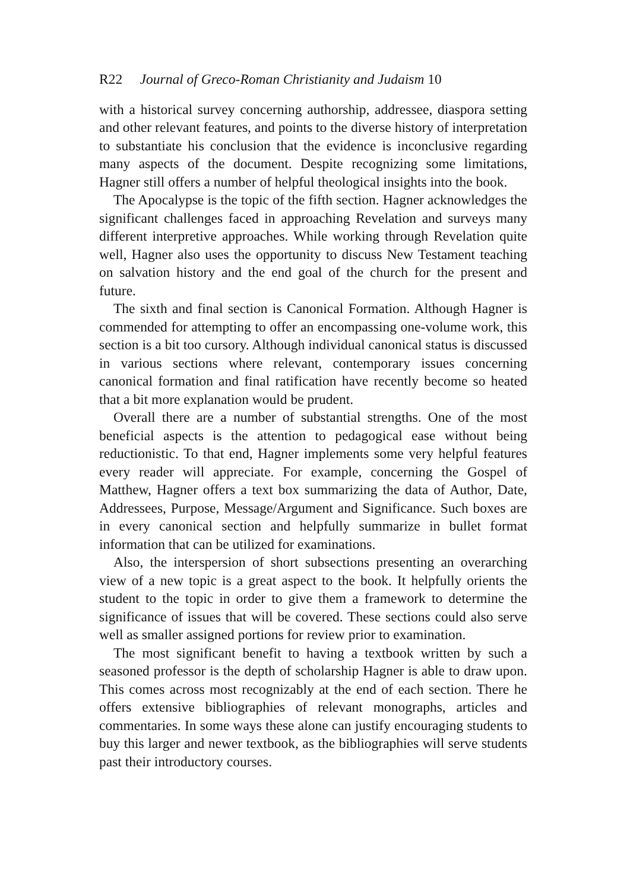R22 Journal of Greco-Roman Christianity and Judaism 10
with a historical survey concerning authorship, addressee, diaspora setting and other relevant features, and points to the diverse history of interpretation to substantiate his conclusion that the evidence is inconclusive regarding many aspects of the document. Despite recognizing some limitations, Hagner still offers a number of helpful theological insights into the book.
The Apocalypse is the topic of the fifth section. Hagner acknowledges the significant challenges faced in approaching Revelation and surveys many different interpretive approaches. While working through Revelation quite well, Hagner also uses the opportunity to discuss New Testament teaching on salvation history and the end goal of the church for the present and future.
The sixth and final section is Canonical Formation. Although Hagner is commended for attempting to offer an encompassing one-volume work, this section is a bit too cursory. Although individual canonical status is discussed in various sections where relevant, contemporary issues concerning canonical formation and final ratification have recently become so heated that a bit more explanation would be prudent.
Overall there are a number of substantial strengths. One of the most beneficial aspects is the attention to pedagogical ease without being reductionistic. To that end, Hagner implements some very helpful features every reader will appreciate. For example, concerning the Gospel of Matthew, Hagner offers a text box summarizing the data of Author, Date, Addressees, Purpose, Message/Argument and Significance. Such boxes are in every canonical section and helpfully summarize in bullet format information that can be utilized for examinations.
Also, the interspersion of short subsections presenting an overarching view of a new topic is a great aspect to the book. It helpfully orients the student to the topic in order to give them a framework to determine the significance of issues that will be covered. These sections could also serve well as smaller assigned portions for review prior to examination.
The most significant benefit to having a textbook written by such a seasoned professor is the depth of scholarship Hagner is able to draw upon. This comes across most recognizably at the end of each section. There he offers extensive bibliographies of relevant monographs, articles and commentaries. In some ways these alone can justify encouraging students to buy this larger and newer textbook, as the bibliographies will serve students past their introductory courses.